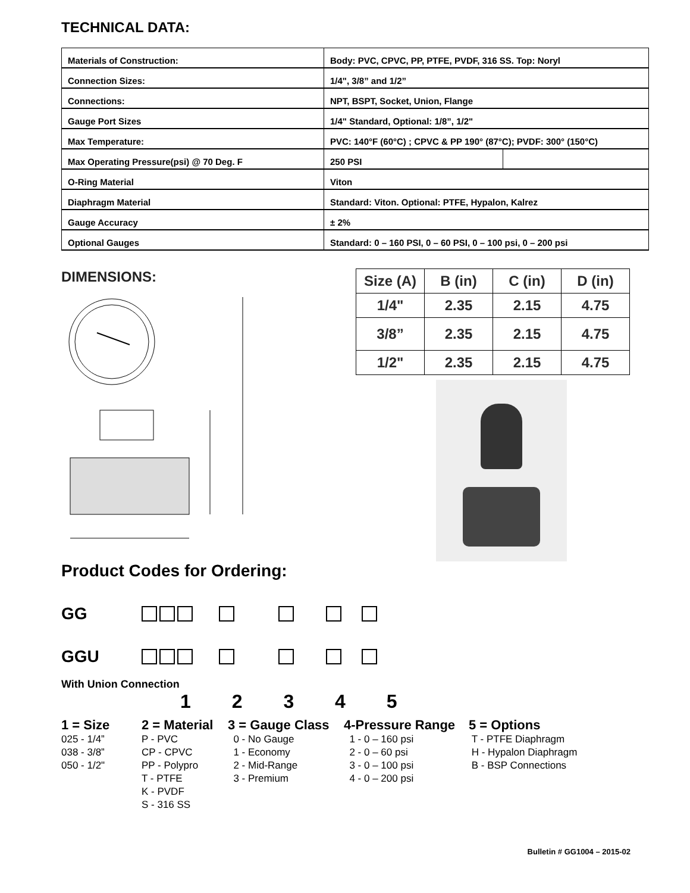TECHNICAL DATA:
| Materials of Construction: | Body: PVC, CPVC, PP, PTFE, PVDF, 316 SS. Top: Noryl | |
| Connection Sizes: | 1/4", 3/8” and 1/2” | |
| Connections: | NPT, BSPT, Socket, Union, Flange | |
| Gauge Port Sizes | 1/4" Standard, Optional: 1/8”, 1/2" | |
| Max Temperature: | PVC: 140°F (60°C) ; CPVC & PP 190° (87°C); PVDF: 300° (150°C) | |
| Max Operating Pressure(psi) @ 70 Deg. F | 250 PSI | |
| O-Ring Material | Viton | |
| Diaphragm Material | Standard: Viton. Optional: PTFE, Hypalon, Kalrez | |
| Gauge Accuracy | ± 2% | |
| Optional Gauges | Standard: 0 – 160 PSI, 0 – 60 PSI, 0 – 100 psi, 0 – 200 psi | |
DIMENSIONS:
| Size (A) | B (in) | C (in) | D (in) |
| --- | --- | --- | --- |
| 1/4" | 2.35 | 2.15 | 4.75 |
| 3/8” | 2.35 | 2.15 | 4.75 |
| 1/2" | 2.35 | 2.15 | 4.75 |
Product Codes for Ordering:
GG
GGU
With Union Connection
1 2 3 4 5
1 = Size
025 - 1/4”
038 - 3/8”
050 - 1/2"
2 = Material
P - PVC
CP - CPVC
PP - Polypro
T - PTFE
K - PVDF
S - 316 SS
3 = Gauge Class
0 - No Gauge
1 - Economy
2 - Mid-Range
3 - Premium
4-Pressure Range
1 - 0 – 160 psi
2 - 0 – 60 psi
3 - 0 – 100 psi
4 - 0 – 200 psi
5 = Options
T - PTFE Diaphragm
H - Hypalon Diaphragm
B - BSP Connections
Bulletin # GG1004 – 2015-02